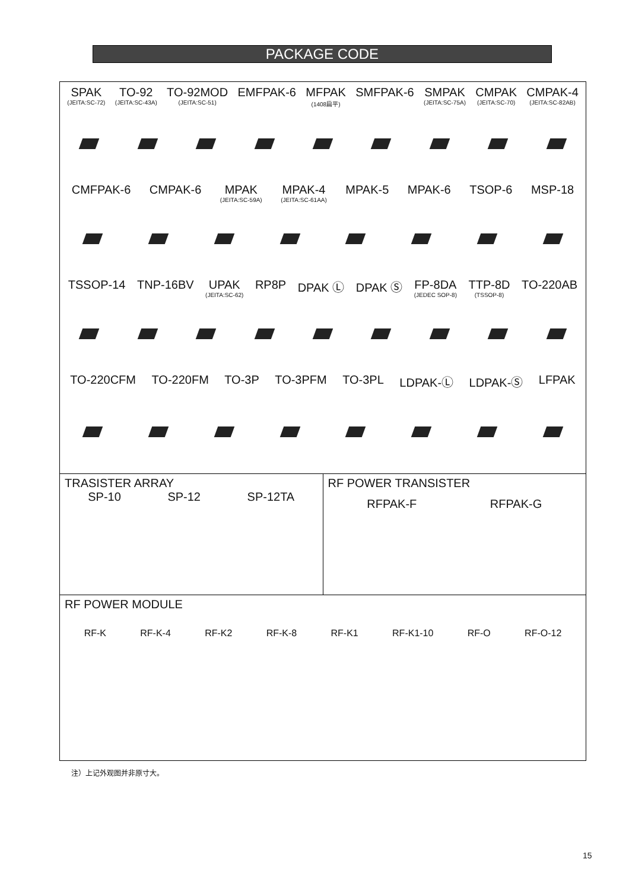PACKAGE CODE
SPAK
(JEITA:SC-72)
TO-92
(JEITA:SC-43A)
TO-92MOD
(JEITA:SC-51)
EMFPAK-6 MFPAK
(1408扁平)
SMFPAK-6 SMPAK
(JEITA:SC-75A)
CMPAK
(JEITA:SC-70)
CMPAK-4
(JEITA:SC-82AB)
CMFPAK-6 CMPAK-6 MPAK
(JEITA:SC-59A)
MPAK-4
(JEITA:SC-61AA)
MPAK-5 MPAK-6 TSOP-6 MSP-18
TSSOP-14 TNP-16BV UPAK
(JEITA:SC-62)
RP8P DPAK Ⓛ DPAK Ⓢ FP-8DA
(JEDEC SOP-8)
TTP-8D
(TSSOP-8)
TO-220AB
TO-220CFM TO-220FM TO-3P TO-3PFM TO-3PL LDPAK-Ⓛ LDPAK-Ⓢ LFPAK
TRASISTER ARRAY
SP-10 SP-12 SP-12TA
RF POWER TRANSISTER
RFPAK-F RFPAK-G
RF POWER MODULE
RF-K RF-K-4 RF-K2 RF-K-8 RF-K1 RF-K1-10 RF-O RF-O-12
注）上记外观图并非原寸大。
15